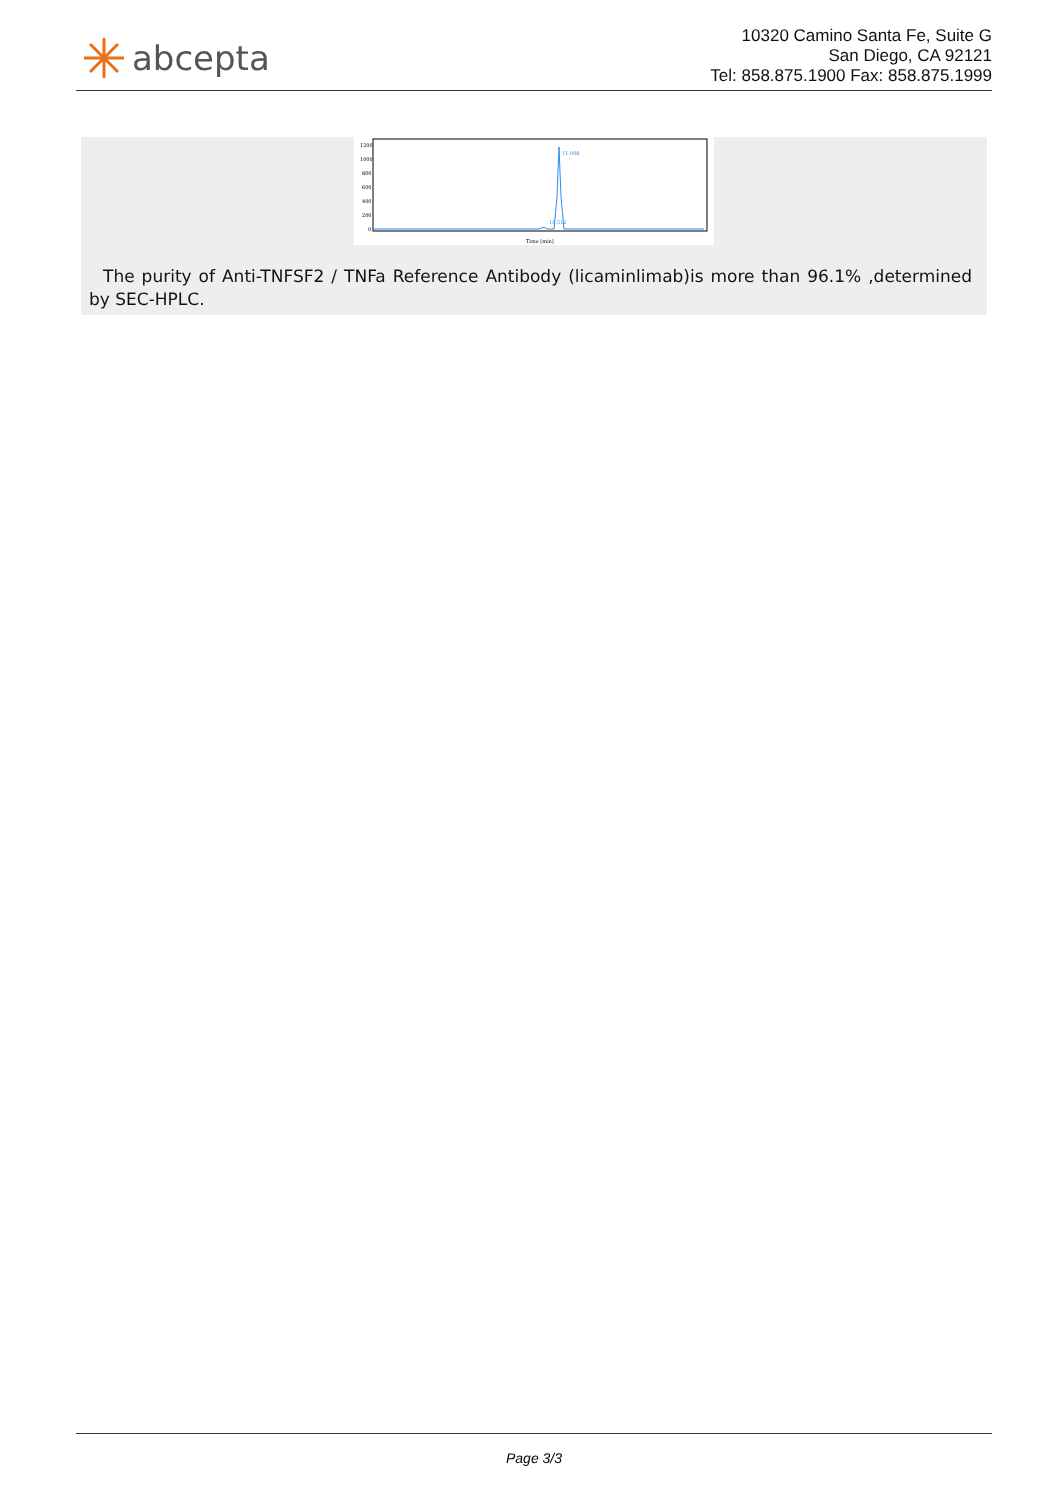abcepta
10320 Camino Santa Fe, Suite G
San Diego, CA 92121
Tel: 858.875.1900 Fax: 858.875.1999
1200
1000
800
600
400
200
0
10.512
11.008
Time [min]
The purity of Anti-TNFSF2 / TNFa Reference Antibody (licaminlimab)is more than 96.1% ,determined by SEC-HPLC.
Page 3/3